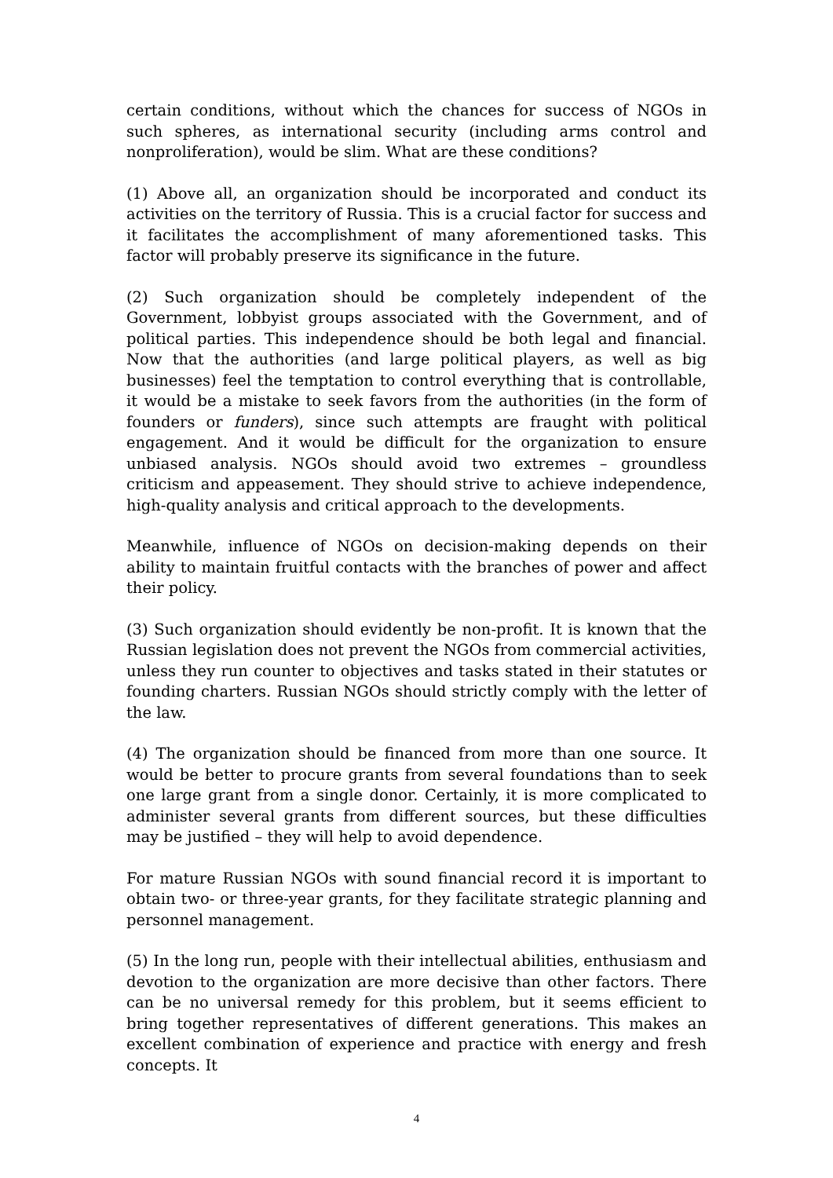certain conditions, without which the chances for success of NGOs in such spheres, as international security (including arms control and nonproliferation), would be slim. What are these conditions?
(1) Above all, an organization should be incorporated and conduct its activities on the territory of Russia. This is a crucial factor for success and it facilitates the accomplishment of many aforementioned tasks. This factor will probably preserve its significance in the future.
(2) Such organization should be completely independent of the Government, lobbyist groups associated with the Government, and of political parties. This independence should be both legal and financial. Now that the authorities (and large political players, as well as big businesses) feel the temptation to control everything that is controllable, it would be a mistake to seek favors from the authorities (in the form of founders or funders), since such attempts are fraught with political engagement. And it would be difficult for the organization to ensure unbiased analysis. NGOs should avoid two extremes – groundless criticism and appeasement. They should strive to achieve independence, high-quality analysis and critical approach to the developments.
Meanwhile, influence of NGOs on decision-making depends on their ability to maintain fruitful contacts with the branches of power and affect their policy.
(3) Such organization should evidently be non-profit. It is known that the Russian legislation does not prevent the NGOs from commercial activities, unless they run counter to objectives and tasks stated in their statutes or founding charters. Russian NGOs should strictly comply with the letter of the law.
(4) The organization should be financed from more than one source. It would be better to procure grants from several foundations than to seek one large grant from a single donor. Certainly, it is more complicated to administer several grants from different sources, but these difficulties may be justified – they will help to avoid dependence.
For mature Russian NGOs with sound financial record it is important to obtain two- or three-year grants, for they facilitate strategic planning and personnel management.
(5) In the long run, people with their intellectual abilities, enthusiasm and devotion to the organization are more decisive than other factors. There can be no universal remedy for this problem, but it seems efficient to bring together representatives of different generations. This makes an excellent combination of experience and practice with energy and fresh concepts. It
4